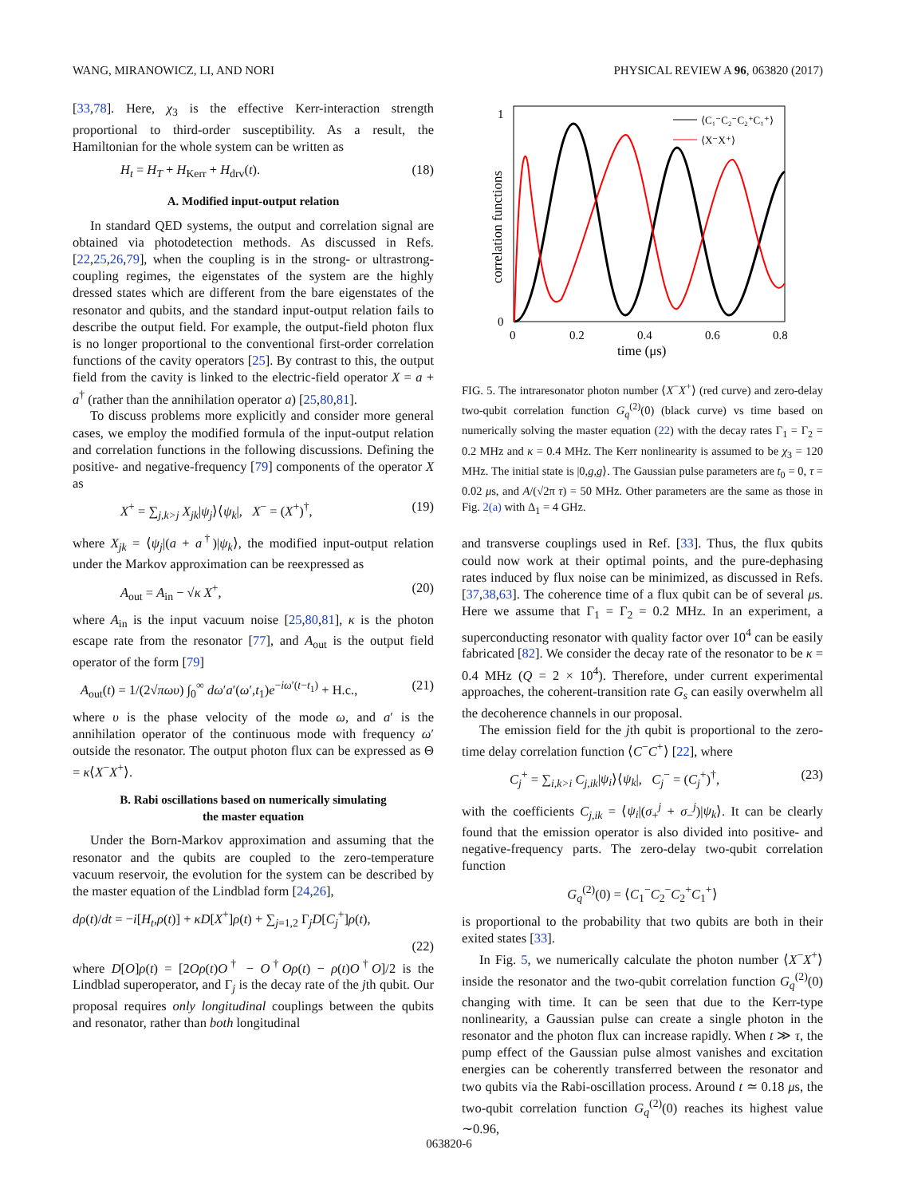WANG, MIRANOWICZ, LI, AND NORI PHYSICAL REVIEW A 96, 063820 (2017)
[33,78]. Here, χ<sub>3</sub> is the effective Kerr-interaction strength proportional to third-order susceptibility. As a result, the Hamiltonian for the whole system can be written as
H<sub>t</sub> = H<sub>T</sub> + H<sub>Kerr</sub> + H<sub>drv</sub>(t). (18)
A. Modified input-output relation
In standard QED systems, the output and correlation signal are obtained via photodetection methods. As discussed in Refs. [22,25,26,79], when the coupling is in the strong- or ultrastrong-coupling regimes, the eigenstates of the system are the highly dressed states which are different from the bare eigenstates of the resonator and qubits, and the standard input-output relation fails to describe the output field. For example, the output-field photon flux is no longer proportional to the conventional first-order correlation functions of the cavity operators [25]. By contrast to this, the output field from the cavity is linked to the electric-field operator X = a + a<sup>†</sup> (rather than the annihilation operator a) [25,80,81].
To discuss problems more explicitly and consider more general cases, we employ the modified formula of the input-output relation and correlation functions in the following discussions. Defining the positive- and negative-frequency [79] components of the operator X as
X<sup>+</sup> = ∑<sub>j,k>j</sub> X<sub>jk</sub>|ψ<sub>j</sub>⟩⟨ψ<sub>k</sub>|, X<sup>−</sup> = (X<sup>+</sup>)<sup>†</sup>, (19)
where X<sub>jk</sub> = ⟨ψ<sub>j</sub>|(a + a<sup>†</sup>)|ψ<sub>k</sub>⟩, the modified input-output relation under the Markov approximation can be reexpressed as
A<sub>out</sub> = A<sub>in</sub> − √κ X<sup>+</sup>, (20)
where A<sub>in</sub> is the input vacuum noise [25,80,81], κ is the photon escape rate from the resonator [77], and A<sub>out</sub> is the output field operator of the form [79]
A<sub>out</sub>(t) = 1/(2√πωυ) ∫<sub>0</sub><sup>∞</sup> dω′a′(ω′,t<sub>1</sub>)e<sup>−iω′(t−t<sub>1</sub>)</sup> + H.c., (21)
where υ is the phase velocity of the mode ω, and a′ is the annihilation operator of the continuous mode with frequency ω′ outside the resonator. The output photon flux can be expressed as Θ = κ⟨X<sup>−</sup>X<sup>+</sup>⟩.
B. Rabi oscillations based on numerically simulating
the master equation
Under the Born-Markov approximation and assuming that the resonator and the qubits are coupled to the zero-temperature vacuum reservoir, the evolution for the system can be described by the master equation of the Lindblad form [24,26],
dρ(t)/dt = −i[H<sub>t</sub>,ρ(t)] + κD[X<sup>+</sup>]ρ(t) + ∑<sub>j=1,2</sub> Γ<sub>j</sub>D[C<sub>j</sub><sup>+</sup>]ρ(t),
(22)
where D[O]ρ(t) = [2Oρ(t)O<sup>†</sup> − O<sup>†</sup>Oρ(t) − ρ(t)O<sup>†</sup>O]/2 is the Lindblad superoperator, and Γ<sub>j</sub> is the decay rate of the jth qubit. Our proposal requires only longitudinal couplings between the qubits and resonator, rather than both longitudinal
1
0
0
0.2
0.4
0.6
0.8
time (μs)
correlation functions
⟨C₁⁻C₂⁻C₂⁺C₁⁺⟩
⟨X⁻X⁺⟩
FIG. 5. The intraresonator photon number ⟨X<sup>−</sup>X<sup>+</sup>⟩ (red curve) and zero-delay two-qubit correlation function G<sub>q</sub><sup>(2)</sup>(0) (black curve) vs time based on numerically solving the master equation (22) with the decay rates Γ<sub>1</sub> = Γ<sub>2</sub> = 0.2 MHz and κ = 0.4 MHz. The Kerr nonlinearity is assumed to be χ<sub>3</sub> = 120 MHz. The initial state is |0,g,g⟩. The Gaussian pulse parameters are t<sub>0</sub> = 0, τ = 0.02 μs, and A/(√2π τ) = 50 MHz. Other parameters are the same as those in Fig. 2(a) with Δ<sub>1</sub> = 4 GHz.
and transverse couplings used in Ref. [33]. Thus, the flux qubits could now work at their optimal points, and the pure-dephasing rates induced by flux noise can be minimized, as discussed in Refs. [37,38,63]. The coherence time of a flux qubit can be of several μs. Here we assume that Γ<sub>1</sub> = Γ<sub>2</sub> = 0.2 MHz. In an experiment, a superconducting resonator with quality factor over 10<sup>4</sup> can be easily fabricated [82]. We consider the decay rate of the resonator to be κ = 0.4 MHz (Q = 2 × 10<sup>4</sup>). Therefore, under current experimental approaches, the coherent-transition rate G<sub>s</sub> can easily overwhelm all the decoherence channels in our proposal.
The emission field for the jth qubit is proportional to the zero-time delay correlation function ⟨C<sup>−</sup>C<sup>+</sup>⟩ [22], where
C<sub>j</sub><sup>+</sup> = ∑<sub>i,k>i</sub> C<sub>j,ik</sub>|ψ<sub>i</sub>⟩⟨ψ<sub>k</sub>|, C<sub>j</sub><sup>−</sup> = (C<sub>j</sub><sup>+</sup>)<sup>†</sup>, (23)
with the coefficients C<sub>j,ik</sub> = ⟨ψ<sub>i</sub>|(σ<sub>+</sub><sup>j</sup> + σ<sub>−</sub><sup>j</sup>)|ψ<sub>k</sub>⟩. It can be clearly found that the emission operator is also divided into positive- and negative-frequency parts. The zero-delay two-qubit correlation function
G<sub>q</sub><sup>(2)</sup>(0) = ⟨C<sub>1</sub><sup>−</sup>C<sub>2</sub><sup>−</sup>C<sub>2</sub><sup>+</sup>C<sub>1</sub><sup>+</sup>⟩
is proportional to the probability that two qubits are both in their exited states [33].
In Fig. 5, we numerically calculate the photon number ⟨X<sup>−</sup>X<sup>+</sup>⟩ inside the resonator and the two-qubit correlation function G<sub>q</sub><sup>(2)</sup>(0) changing with time. It can be seen that due to the Kerr-type nonlinearity, a Gaussian pulse can create a single photon in the resonator and the photon flux can increase rapidly. When t ≫ τ, the pump effect of the Gaussian pulse almost vanishes and excitation energies can be coherently transferred between the resonator and two qubits via the Rabi-oscillation process. Around t ≃ 0.18 μs, the two-qubit correlation function G<sub>q</sub><sup>(2)</sup>(0) reaches its highest value ∼0.96,
063820-6